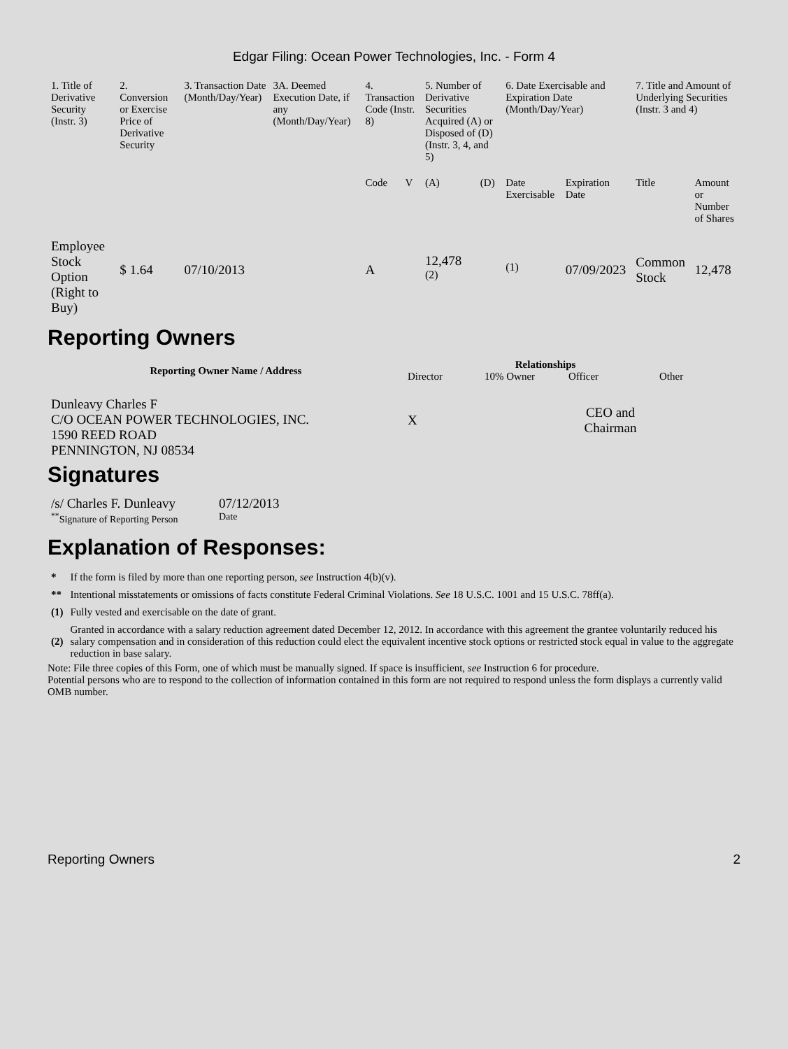Edgar Filing: Ocean Power Technologies, Inc. - Form 4
| 1. Title of Derivative Security (Instr. 3) | 2. Conversion or Exercise Price of Derivative Security | 3. Transaction Date (Month/Day/Year) | 3A. Deemed Execution Date, if any (Month/Day/Year) | 4. Transaction Code (Instr. 8) | | 5. Number of Derivative Securities Acquired (A) or Disposed of (D) (Instr. 3, 4, and 5) | | 6. Date Exercisable and Expiration Date (Month/Day/Year) | | 7. Title and Amount of Underlying Securities (Instr. 3 and 4) | |
| --- | --- | --- | --- | --- | --- | --- | --- | --- | --- | --- | --- |
| | | | | Code | V | (A) | (D) | Date Exercisable | Expiration Date | Title | Amount or Number of Shares |
| Employee Stock Option (Right to Buy) | $ 1.64 | 07/10/2013 | | A | | 12,478 <sup>(2)</sup> | | <sup>(1)</sup> | 07/09/2023 | Common Stock | 12,478 |
Reporting Owners
| Reporting Owner Name / Address | Relationships | | | |
| --- | --- | --- | --- | --- |
| | Director | 10% Owner | Officer | Other |
| Dunleavy Charles F C/O OCEAN POWER TECHNOLOGIES, INC. 1590 REED ROAD PENNINGTON, NJ 08534 | X | | CEO and Chairman | |
Signatures
| /s/ Charles F. Dunleavy | 07/12/2013 |
| <sup>**</sup> Signature of Reporting Person | Date |
Explanation of Responses:
| * | If the form is filed by more than one reporting person, see Instruction 4(b)(v). |
| ** | Intentional misstatements or omissions of facts constitute Federal Criminal Violations. See 18 U.S.C. 1001 and 15 U.S.C. 78ff(a). |
| (1) | Fully vested and exercisable on the date of grant. |
| (2) | Granted in accordance with a salary reduction agreement dated December 12, 2012. In accordance with this agreement the grantee voluntarily reduced his salary compensation and in consideration of this reduction could elect the equivalent incentive stock options or restricted stock equal in value to the aggregate reduction in base salary. |
Note: File three copies of this Form, one of which must be manually signed. If space is insufficient, see Instruction 6 for procedure.
Potential persons who are to respond to the collection of information contained in this form are not required to respond unless the form displays a currently valid OMB number.
Reporting Owners 2